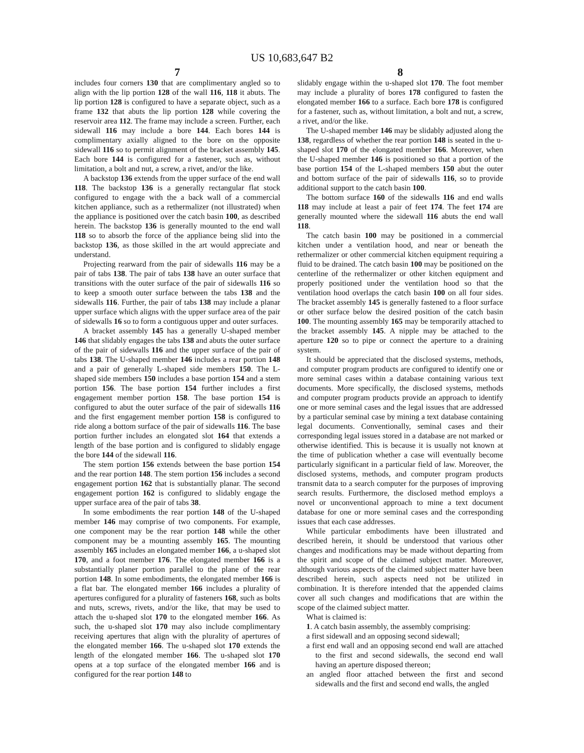US 10,683,647 B2
7
includes four corners 130 that are complimentary angled so to align with the lip portion 128 of the wall 116, 118 it abuts. The lip portion 128 is configured to have a separate object, such as a frame 132 that abuts the lip portion 128 while covering the reservoir area 112. The frame may include a screen. Further, each sidewall 116 may include a bore 144. Each bores 144 is complimentary axially aligned to the bore on the opposite sidewall 116 so to permit alignment of the bracket assembly 145. Each bore 144 is configured for a fastener, such as, without limitation, a bolt and nut, a screw, a rivet, and/or the like.
A backstop 136 extends from the upper surface of the end wall 118. The backstop 136 is a generally rectangular flat stock configured to engage with the a back wall of a commercial kitchen appliance, such as a rethermalizer (not illustrated) when the appliance is positioned over the catch basin 100, as described herein. The backstop 136 is generally mounted to the end wall 118 so to absorb the force of the appliance being slid into the backstop 136, as those skilled in the art would appreciate and understand.
Projecting rearward from the pair of sidewalls 116 may be a pair of tabs 138. The pair of tabs 138 have an outer surface that transitions with the outer surface of the pair of sidewalls 116 so to keep a smooth outer surface between the tabs 138 and the sidewalls 116. Further, the pair of tabs 138 may include a planar upper surface which aligns with the upper surface area of the pair of sidewalls 16 so to form a contiguous upper and outer surfaces.
A bracket assembly 145 has a generally U-shaped member 146 that slidably engages the tabs 138 and abuts the outer surface of the pair of sidewalls 116 and the upper surface of the pair of tabs 138. The U-shaped member 146 includes a rear portion 148 and a pair of generally L-shaped side members 150. The L-shaped side members 150 includes a base portion 154 and a stem portion 156. The base portion 154 further includes a first engagement member portion 158. The base portion 154 is configured to abut the outer surface of the pair of sidewalls 116 and the first engagement member portion 158 is configured to ride along a bottom surface of the pair of sidewalls 116. The base portion further includes an elongated slot 164 that extends a length of the base portion and is configured to slidably engage the bore 144 of the sidewall 116.
The stem portion 156 extends between the base portion 154 and the rear portion 148. The stem portion 156 includes a second engagement portion 162 that is substantially planar. The second engagement portion 162 is configured to slidably engage the upper surface area of the pair of tabs 38.
In some embodiments the rear portion 148 of the U-shaped member 146 may comprise of two components. For example, one component may be the rear portion 148 while the other component may be a mounting assembly 165. The mounting assembly 165 includes an elongated member 166, a u-shaped slot 170, and a foot member 176. The elongated member 166 is a substantially planer portion parallel to the plane of the rear portion 148. In some embodiments, the elongated member 166 is a flat bar. The elongated member 166 includes a plurality of apertures configured for a plurality of fasteners 168, such as bolts and nuts, screws, rivets, and/or the like, that may be used to attach the u-shaped slot 170 to the elongated member 166. As such, the u-shaped slot 170 may also include complimentary receiving apertures that align with the plurality of apertures of the elongated member 166. The u-shaped slot 170 extends the length of the elongated member 166. The u-shaped slot 170 opens at a top surface of the elongated member 166 and is configured for the rear portion 148 to
8
slidably engage within the u-shaped slot 170. The foot member may include a plurality of bores 178 configured to fasten the elongated member 166 to a surface. Each bore 178 is configured for a fastener, such as, without limitation, a bolt and nut, a screw, a rivet, and/or the like.
The U-shaped member 146 may be slidably adjusted along the 138, regardless of whether the rear portion 148 is seated in the u-shaped slot 170 of the elongated member 166. Moreover, when the U-shaped member 146 is positioned so that a portion of the base portion 154 of the L-shaped members 150 abut the outer and bottom surface of the pair of sidewalls 116, so to provide additional support to the catch basin 100.
The bottom surface 160 of the sidewalls 116 and end walls 118 may include at least a pair of feet 174. The feet 174 are generally mounted where the sidewall 116 abuts the end wall 118.
The catch basin 100 may be positioned in a commercial kitchen under a ventilation hood, and near or beneath the rethermalizer or other commercial kitchen equipment requiring a fluid to be drained. The catch basin 100 may be positioned on the centerline of the rethermalizer or other kitchen equipment and properly positioned under the ventilation hood so that the ventilation hood overlaps the catch basin 100 on all four sides. The bracket assembly 145 is generally fastened to a floor surface or other surface below the desired position of the catch basin 100. The mounting assembly 165 may be temporarily attached to the bracket assembly 145. A nipple may be attached to the aperture 120 so to pipe or connect the aperture to a draining system.
It should be appreciated that the disclosed systems, methods, and computer program products are configured to identify one or more seminal cases within a database containing various text documents. More specifically, the disclosed systems, methods and computer program products provide an approach to identify one or more seminal cases and the legal issues that are addressed by a particular seminal case by mining a text database containing legal documents. Conventionally, seminal cases and their corresponding legal issues stored in a database are not marked or otherwise identified. This is because it is usually not known at the time of publication whether a case will eventually become particularly significant in a particular field of law. Moreover, the disclosed systems, methods, and computer program products transmit data to a search computer for the purposes of improving search results. Furthermore, the disclosed method employs a novel or unconventional approach to mine a text document database for one or more seminal cases and the corresponding issues that each case addresses.
While particular embodiments have been illustrated and described herein, it should be understood that various other changes and modifications may be made without departing from the spirit and scope of the claimed subject matter. Moreover, although various aspects of the claimed subject matter have been described herein, such aspects need not be utilized in combination. It is therefore intended that the appended claims cover all such changes and modifications that are within the scope of the claimed subject matter.
What is claimed is:
1. A catch basin assembly, the assembly comprising:
a first sidewall and an opposing second sidewall;
a first end wall and an opposing second end wall are attached to the first and second sidewalls, the second end wall having an aperture disposed thereon;
an angled floor attached between the first and second sidewalls and the first and second end walls, the angled